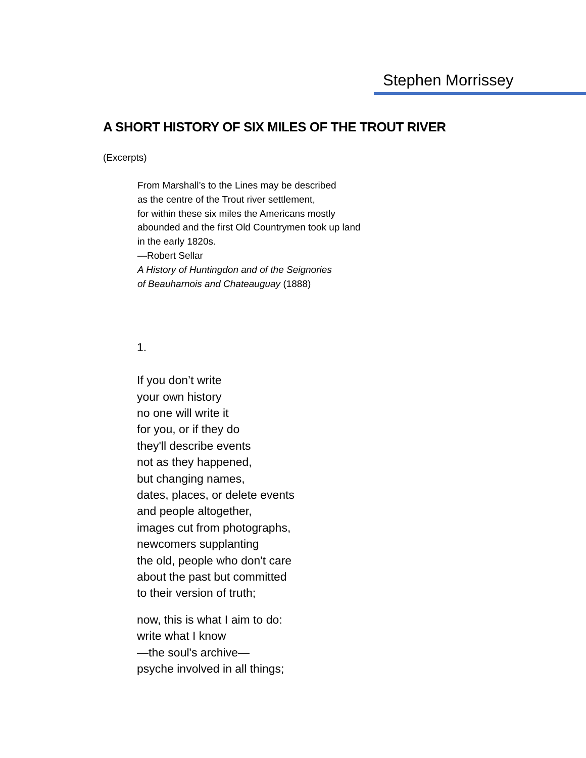Stephen Morrissey
A SHORT HISTORY OF SIX MILES OF THE TROUT RIVER
(Excerpts)
From Marshall’s to the Lines may be described
as the centre of the Trout river settlement,
for within these six miles the Americans mostly
abounded and the first Old Countrymen took up land
in the early 1820s.
—Robert Sellar
A History of Huntingdon and of the Seignories
of Beauharnois and Chateauguay (1888)
1.
If you don’t write
your own history
no one will write it
for you, or if they do
they'll describe events
not as they happened,
but changing names,
dates, places, or delete events
and people altogether,
images cut from photographs,
newcomers supplanting
the old, people who don't care
about the past but committed
to their version of truth;
now, this is what I aim to do:
write what I know
—the soul's archive—
psyche involved in all things;